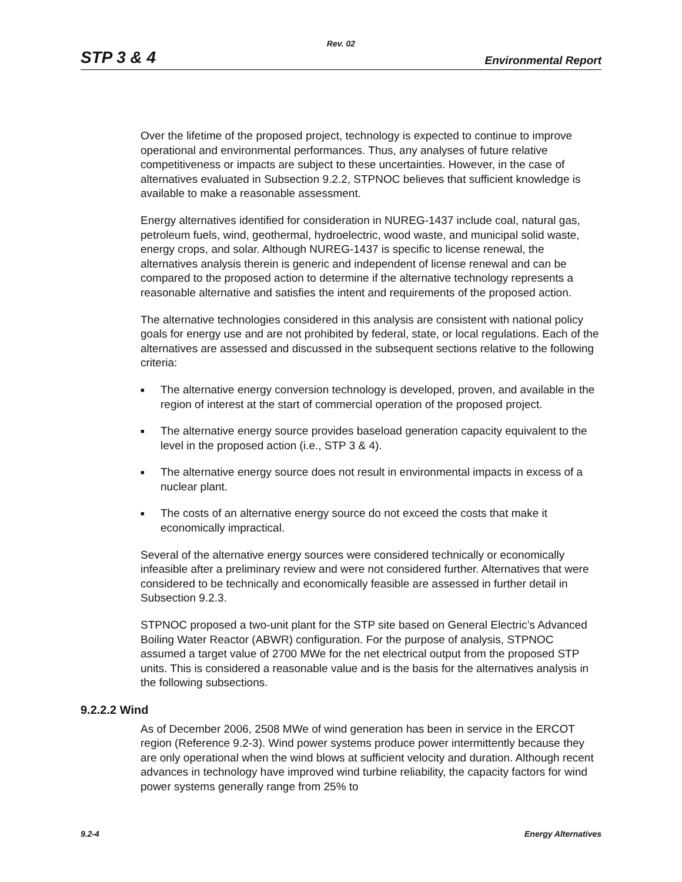Rev. 02
STP 3 & 4 Environmental Report
Over the lifetime of the proposed project, technology is expected to continue to improve operational and environmental performances. Thus, any analyses of future relative competitiveness or impacts are subject to these uncertainties. However, in the case of alternatives evaluated in Subsection 9.2.2, STPNOC believes that sufficient knowledge is available to make a reasonable assessment.
Energy alternatives identified for consideration in NUREG-1437 include coal, natural gas, petroleum fuels, wind, geothermal, hydroelectric, wood waste, and municipal solid waste, energy crops, and solar. Although NUREG-1437 is specific to license renewal, the alternatives analysis therein is generic and independent of license renewal and can be compared to the proposed action to determine if the alternative technology represents a reasonable alternative and satisfies the intent and requirements of the proposed action.
The alternative technologies considered in this analysis are consistent with national policy goals for energy use and are not prohibited by federal, state, or local regulations. Each of the alternatives are assessed and discussed in the subsequent sections relative to the following criteria:
■ The alternative energy conversion technology is developed, proven, and available in the region of interest at the start of commercial operation of the proposed project.
■ The alternative energy source provides baseload generation capacity equivalent to the level in the proposed action (i.e., STP 3 & 4).
■ The alternative energy source does not result in environmental impacts in excess of a nuclear plant.
■ The costs of an alternative energy source do not exceed the costs that make it economically impractical.
Several of the alternative energy sources were considered technically or economically infeasible after a preliminary review and were not considered further. Alternatives that were considered to be technically and economically feasible are assessed in further detail in Subsection 9.2.3.
STPNOC proposed a two-unit plant for the STP site based on General Electric’s Advanced Boiling Water Reactor (ABWR) configuration. For the purpose of analysis, STPNOC assumed a target value of 2700 MWe for the net electrical output from the proposed STP units. This is considered a reasonable value and is the basis for the alternatives analysis in the following subsections.
9.2.2.2 Wind
As of December 2006, 2508 MWe of wind generation has been in service in the ERCOT region (Reference 9.2-3). Wind power systems produce power intermittently because they are only operational when the wind blows at sufficient velocity and duration. Although recent advances in technology have improved wind turbine reliability, the capacity factors for wind power systems generally range from 25% to
9.2-4 Energy Alternatives